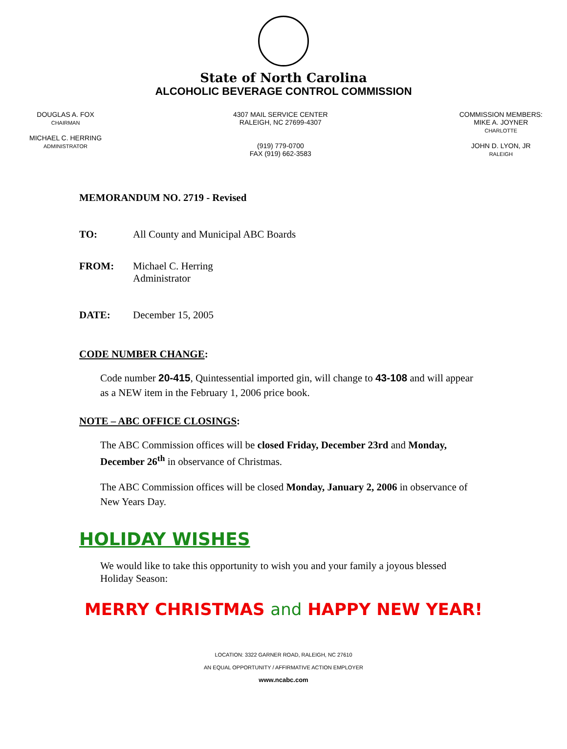State of North Carolina
ALCOHOLIC BEVERAGE CONTROL COMMISSION
DOUGLAS A. FOX
CHAIRMAN
MICHAEL C. HERRING
ADMINISTRATOR
4307 MAIL SERVICE CENTER
RALEIGH, NC 27699-4307
(919) 779-0700
FAX (919) 662-3583
COMMISSION MEMBERS:
MIKE A. JOYNER
CHARLOTTE
JOHN D. LYON, JR
RALEIGH
MEMORANDUM NO. 2719 - Revised
TO: All County and Municipal ABC Boards
FROM: Michael C. Herring
Administrator
DATE: December 15, 2005
CODE NUMBER CHANGE:
Code number 20-415, Quintessential imported gin, will change to 43-108 and will appear as a NEW item in the February 1, 2006 price book.
NOTE – ABC OFFICE CLOSINGS:
The ABC Commission offices will be closed Friday, December 23rd and Monday, December 26<sup>th</sup> in observance of Christmas.
The ABC Commission offices will be closed Monday, January 2, 2006 in observance of New Years Day.
HOLIDAY WISHES
We would like to take this opportunity to wish you and your family a joyous blessed Holiday Season:
MERRY CHRISTMAS and HAPPY NEW YEAR!
LOCATION: 3322 GARNER ROAD, RALEIGH, NC 27610
AN EQUAL OPPORTUNITY / AFFIRMATIVE ACTION EMPLOYER
www.ncabc.com